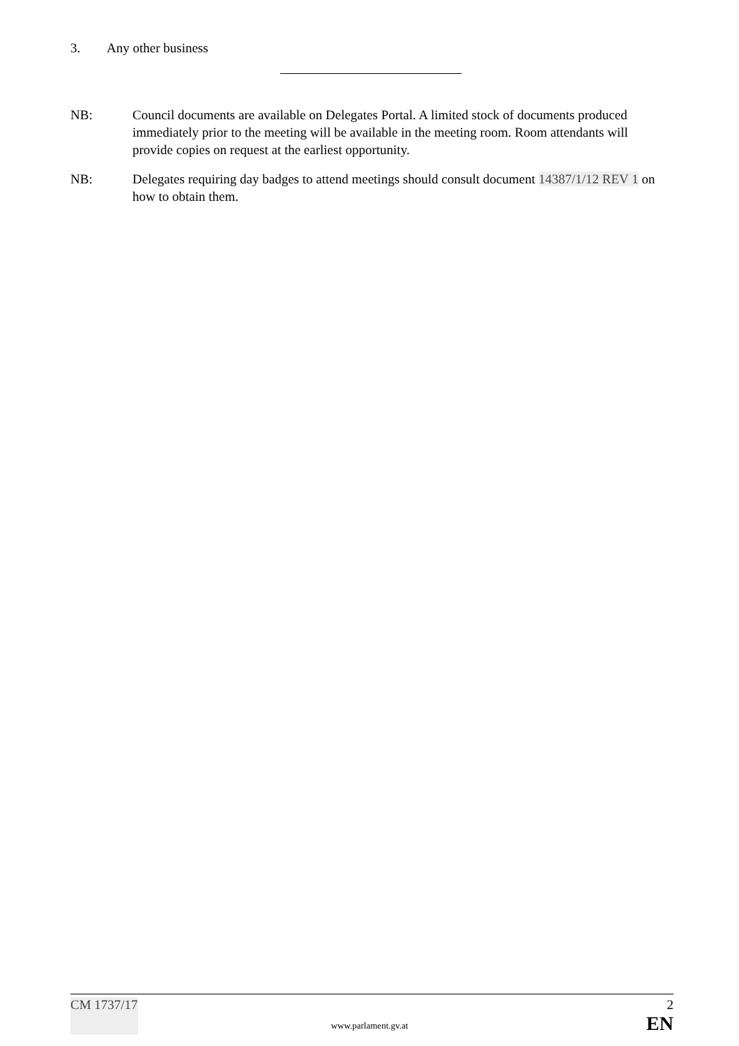3. Any other business
NB: Council documents are available on Delegates Portal. A limited stock of documents produced immediately prior to the meeting will be available in the meeting room. Room attendants will provide copies on request at the earliest opportunity.
NB: Delegates requiring day badges to attend meetings should consult document 14387/1/12 REV 1 on how to obtain them.
CM 1737/17 2
EN
www.parlament.gv.at